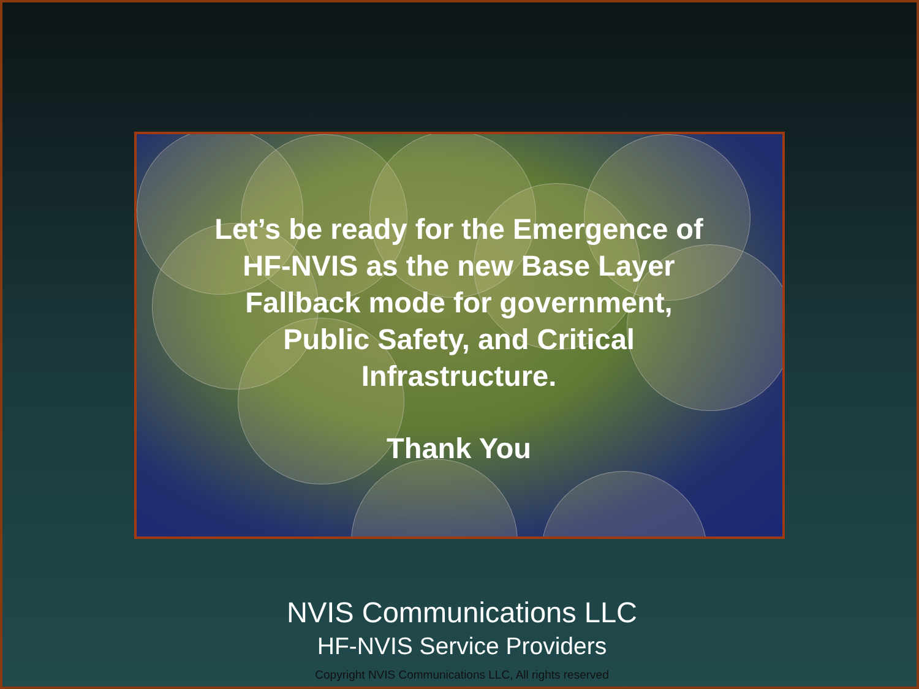Let’s be ready for the Emergence of HF-NVIS as the new Base Layer Fallback mode for government, Public Safety, and Critical Infrastructure.
Thank You
NVIS Communications LLC
HF-NVIS Service Providers
Copyright NVIS Communications LLC, All rights reserved